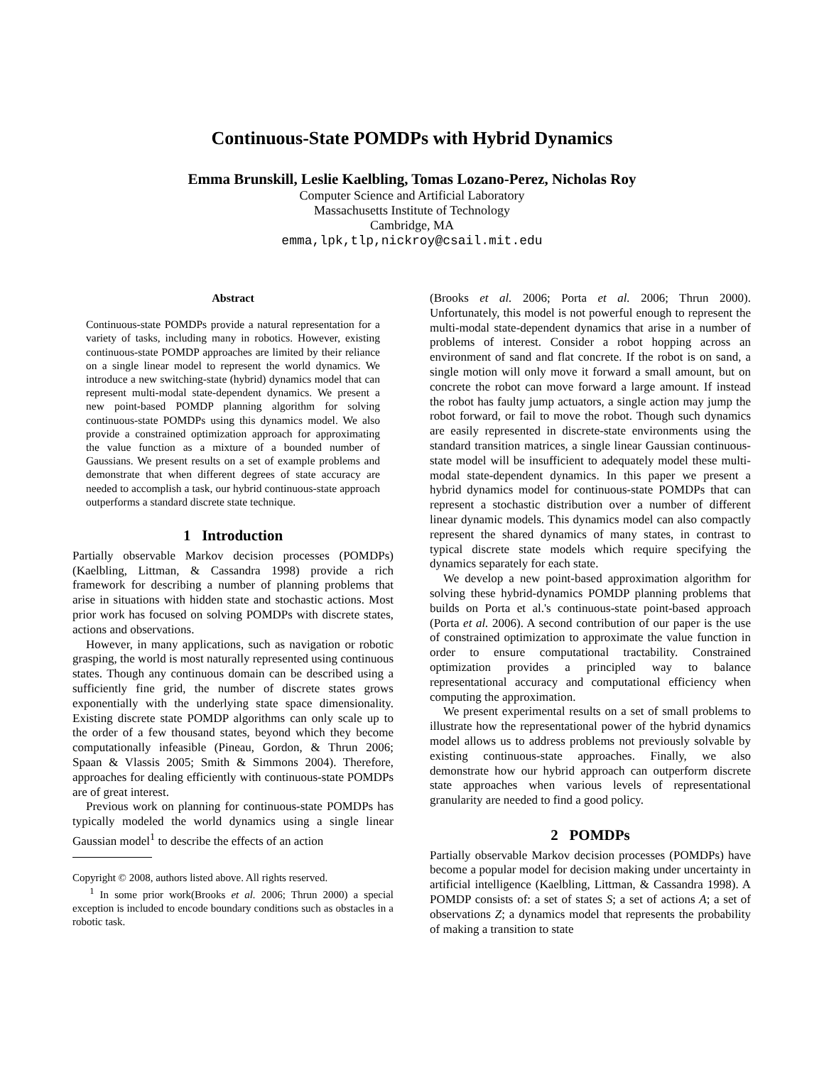Continuous-State POMDPs with Hybrid Dynamics
Emma Brunskill, Leslie Kaelbling, Tomas Lozano-Perez, Nicholas Roy
Computer Science and Artificial Laboratory
Massachusetts Institute of Technology
Cambridge, MA
emma,lpk,tlp,nickroy@csail.mit.edu
Abstract
Continuous-state POMDPs provide a natural representation for a variety of tasks, including many in robotics. However, existing continuous-state POMDP approaches are limited by their reliance on a single linear model to represent the world dynamics. We introduce a new switching-state (hybrid) dynamics model that can represent multi-modal state-dependent dynamics. We present a new point-based POMDP planning algorithm for solving continuous-state POMDPs using this dynamics model. We also provide a constrained optimization approach for approximating the value function as a mixture of a bounded number of Gaussians. We present results on a set of example problems and demonstrate that when different degrees of state accuracy are needed to accomplish a task, our hybrid continuous-state approach outperforms a standard discrete state technique.
1 Introduction
Partially observable Markov decision processes (POMDPs) (Kaelbling, Littman, & Cassandra 1998) provide a rich framework for describing a number of planning problems that arise in situations with hidden state and stochastic actions. Most prior work has focused on solving POMDPs with discrete states, actions and observations.
However, in many applications, such as navigation or robotic grasping, the world is most naturally represented using continuous states. Though any continuous domain can be described using a sufficiently fine grid, the number of discrete states grows exponentially with the underlying state space dimensionality. Existing discrete state POMDP algorithms can only scale up to the order of a few thousand states, beyond which they become computationally infeasible (Pineau, Gordon, & Thrun 2006; Spaan & Vlassis 2005; Smith & Simmons 2004). Therefore, approaches for dealing efficiently with continuous-state POMDPs are of great interest.
Previous work on planning for continuous-state POMDPs has typically modeled the world dynamics using a single linear Gaussian model<sup>1</sup> to describe the effects of an action
Copyright © 2008, authors listed above. All rights reserved.
<sup>1</sup> In some prior work(Brooks et al. 2006; Thrun 2000) a special exception is included to encode boundary conditions such as obstacles in a robotic task.
(Brooks et al. 2006; Porta et al. 2006; Thrun 2000). Unfortunately, this model is not powerful enough to represent the multi-modal state-dependent dynamics that arise in a number of problems of interest. Consider a robot hopping across an environment of sand and flat concrete. If the robot is on sand, a single motion will only move it forward a small amount, but on concrete the robot can move forward a large amount. If instead the robot has faulty jump actuators, a single action may jump the robot forward, or fail to move the robot. Though such dynamics are easily represented in discrete-state environments using the standard transition matrices, a single linear Gaussian continuous-state model will be insufficient to adequately model these multi-modal state-dependent dynamics. In this paper we present a hybrid dynamics model for continuous-state POMDPs that can represent a stochastic distribution over a number of different linear dynamic models. This dynamics model can also compactly represent the shared dynamics of many states, in contrast to typical discrete state models which require specifying the dynamics separately for each state.
We develop a new point-based approximation algorithm for solving these hybrid-dynamics POMDP planning problems that builds on Porta et al.'s continuous-state point-based approach (Porta et al. 2006). A second contribution of our paper is the use of constrained optimization to approximate the value function in order to ensure computational tractability. Constrained optimization provides a principled way to balance representational accuracy and computational efficiency when computing the approximation.
We present experimental results on a set of small problems to illustrate how the representational power of the hybrid dynamics model allows us to address problems not previously solvable by existing continuous-state approaches. Finally, we also demonstrate how our hybrid approach can outperform discrete state approaches when various levels of representational granularity are needed to find a good policy.
2 POMDPs
Partially observable Markov decision processes (POMDPs) have become a popular model for decision making under uncertainty in artificial intelligence (Kaelbling, Littman, & Cassandra 1998). A POMDP consists of: a set of states S; a set of actions A; a set of observations Z; a dynamics model that represents the probability of making a transition to state